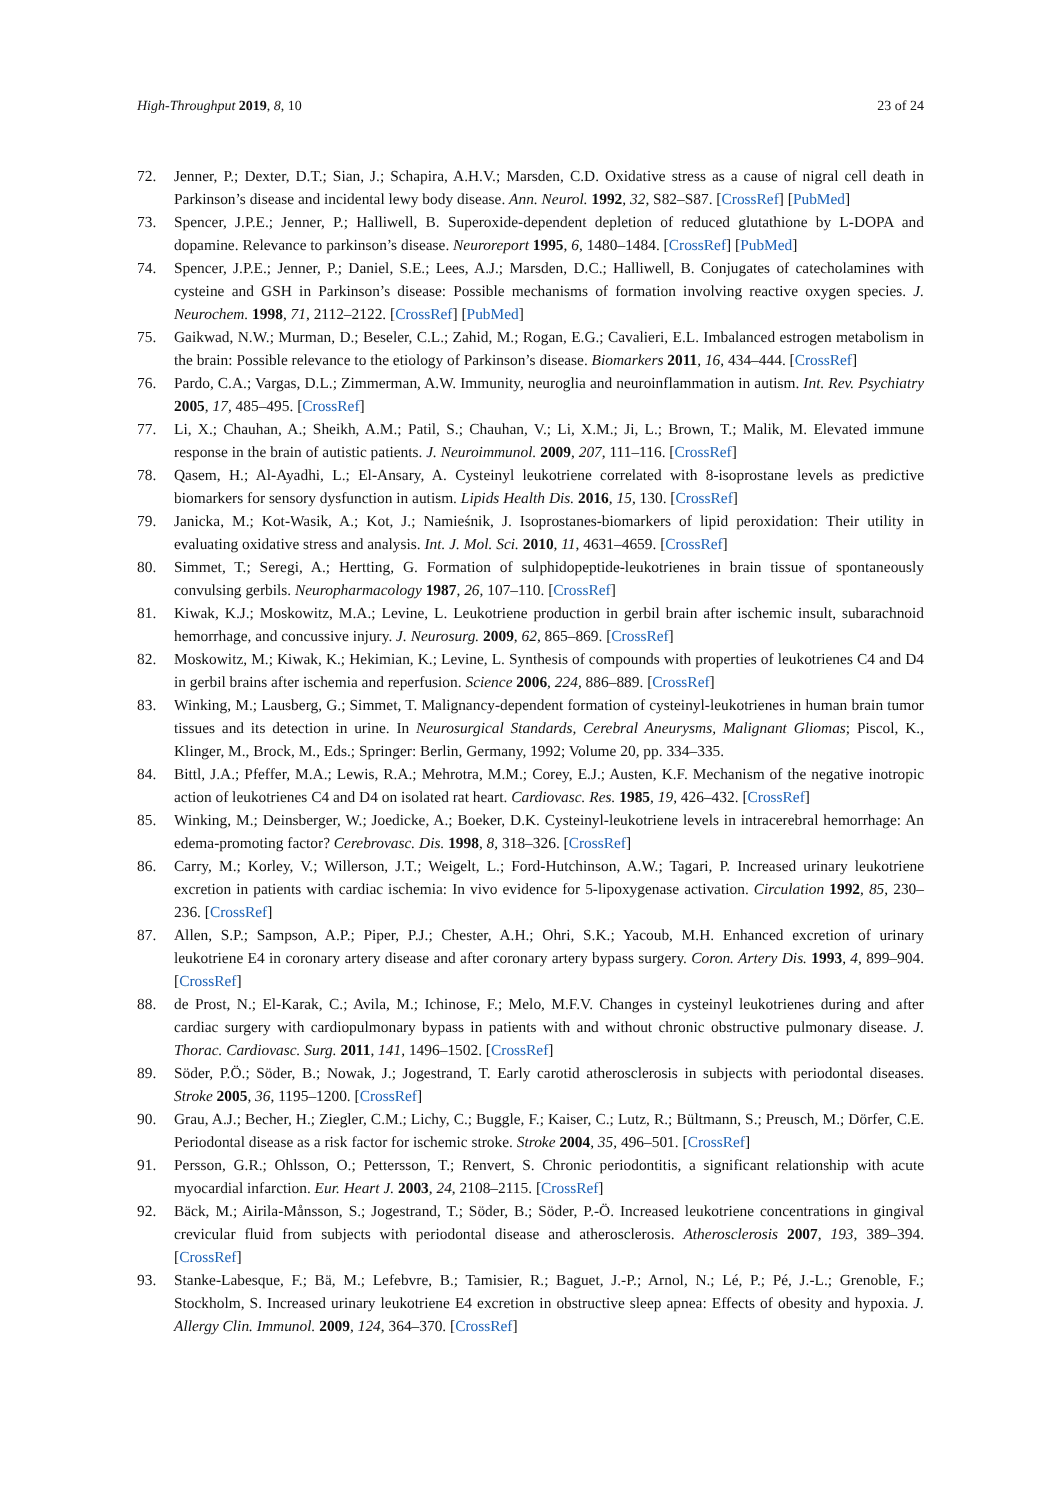High-Throughput 2019, 8, 10 23 of 24
72. Jenner, P.; Dexter, D.T.; Sian, J.; Schapira, A.H.V.; Marsden, C.D. Oxidative stress as a cause of nigral cell death in Parkinson’s disease and incidental lewy body disease. Ann. Neurol. 1992, 32, S82–S87. [CrossRef] [PubMed]
73. Spencer, J.P.E.; Jenner, P.; Halliwell, B. Superoxide-dependent depletion of reduced glutathione by L-DOPA and dopamine. Relevance to parkinson’s disease. Neuroreport 1995, 6, 1480–1484. [CrossRef] [PubMed]
74. Spencer, J.P.E.; Jenner, P.; Daniel, S.E.; Lees, A.J.; Marsden, D.C.; Halliwell, B. Conjugates of catecholamines with cysteine and GSH in Parkinson’s disease: Possible mechanisms of formation involving reactive oxygen species. J. Neurochem. 1998, 71, 2112–2122. [CrossRef] [PubMed]
75. Gaikwad, N.W.; Murman, D.; Beseler, C.L.; Zahid, M.; Rogan, E.G.; Cavalieri, E.L. Imbalanced estrogen metabolism in the brain: Possible relevance to the etiology of Parkinson’s disease. Biomarkers 2011, 16, 434–444. [CrossRef]
76. Pardo, C.A.; Vargas, D.L.; Zimmerman, A.W. Immunity, neuroglia and neuroinflammation in autism. Int. Rev. Psychiatry 2005, 17, 485–495. [CrossRef]
77. Li, X.; Chauhan, A.; Sheikh, A.M.; Patil, S.; Chauhan, V.; Li, X.M.; Ji, L.; Brown, T.; Malik, M. Elevated immune response in the brain of autistic patients. J. Neuroimmunol. 2009, 207, 111–116. [CrossRef]
78. Qasem, H.; Al-Ayadhi, L.; El-Ansary, A. Cysteinyl leukotriene correlated with 8-isoprostane levels as predictive biomarkers for sensory dysfunction in autism. Lipids Health Dis. 2016, 15, 130. [CrossRef]
79. Janicka, M.; Kot-Wasik, A.; Kot, J.; Namieśnik, J. Isoprostanes-biomarkers of lipid peroxidation: Their utility in evaluating oxidative stress and analysis. Int. J. Mol. Sci. 2010, 11, 4631–4659. [CrossRef]
80. Simmet, T.; Seregi, A.; Hertting, G. Formation of sulphidopeptide-leukotrienes in brain tissue of spontaneously convulsing gerbils. Neuropharmacology 1987, 26, 107–110. [CrossRef]
81. Kiwak, K.J.; Moskowitz, M.A.; Levine, L. Leukotriene production in gerbil brain after ischemic insult, subarachnoid hemorrhage, and concussive injury. J. Neurosurg. 2009, 62, 865–869. [CrossRef]
82. Moskowitz, M.; Kiwak, K.; Hekimian, K.; Levine, L. Synthesis of compounds with properties of leukotrienes C4 and D4 in gerbil brains after ischemia and reperfusion. Science 2006, 224, 886–889. [CrossRef]
83. Winking, M.; Lausberg, G.; Simmet, T. Malignancy-dependent formation of cysteinyl-leukotrienes in human brain tumor tissues and its detection in urine. In Neurosurgical Standards, Cerebral Aneurysms, Malignant Gliomas; Piscol, K., Klinger, M., Brock, M., Eds.; Springer: Berlin, Germany, 1992; Volume 20, pp. 334–335.
84. Bittl, J.A.; Pfeffer, M.A.; Lewis, R.A.; Mehrotra, M.M.; Corey, E.J.; Austen, K.F. Mechanism of the negative inotropic action of leukotrienes C4 and D4 on isolated rat heart. Cardiovasc. Res. 1985, 19, 426–432. [CrossRef]
85. Winking, M.; Deinsberger, W.; Joedicke, A.; Boeker, D.K. Cysteinyl-leukotriene levels in intracerebral hemorrhage: An edema-promoting factor? Cerebrovasc. Dis. 1998, 8, 318–326. [CrossRef]
86. Carry, M.; Korley, V.; Willerson, J.T.; Weigelt, L.; Ford-Hutchinson, A.W.; Tagari, P. Increased urinary leukotriene excretion in patients with cardiac ischemia: In vivo evidence for 5-lipoxygenase activation. Circulation 1992, 85, 230–236. [CrossRef]
87. Allen, S.P.; Sampson, A.P.; Piper, P.J.; Chester, A.H.; Ohri, S.K.; Yacoub, M.H. Enhanced excretion of urinary leukotriene E4 in coronary artery disease and after coronary artery bypass surgery. Coron. Artery Dis. 1993, 4, 899–904. [CrossRef]
88. de Prost, N.; El-Karak, C.; Avila, M.; Ichinose, F.; Melo, M.F.V. Changes in cysteinyl leukotrienes during and after cardiac surgery with cardiopulmonary bypass in patients with and without chronic obstructive pulmonary disease. J. Thorac. Cardiovasc. Surg. 2011, 141, 1496–1502. [CrossRef]
89. Söder, P.Ö.; Söder, B.; Nowak, J.; Jogestrand, T. Early carotid atherosclerosis in subjects with periodontal diseases. Stroke 2005, 36, 1195–1200. [CrossRef]
90. Grau, A.J.; Becher, H.; Ziegler, C.M.; Lichy, C.; Buggle, F.; Kaiser, C.; Lutz, R.; Bültmann, S.; Preusch, M.; Dörfer, C.E. Periodontal disease as a risk factor for ischemic stroke. Stroke 2004, 35, 496–501. [CrossRef]
91. Persson, G.R.; Ohlsson, O.; Pettersson, T.; Renvert, S. Chronic periodontitis, a significant relationship with acute myocardial infarction. Eur. Heart J. 2003, 24, 2108–2115. [CrossRef]
92. Bäck, M.; Airila-Månsson, S.; Jogestrand, T.; Söder, B.; Söder, P.-Ö. Increased leukotriene concentrations in gingival crevicular fluid from subjects with periodontal disease and atherosclerosis. Atherosclerosis 2007, 193, 389–394. [CrossRef]
93. Stanke-Labesque, F.; Bä, M.; Lefebvre, B.; Tamisier, R.; Baguet, J.-P.; Arnol, N.; Lé, P.; Pé, J.-L.; Grenoble, F.; Stockholm, S. Increased urinary leukotriene E4 excretion in obstructive sleep apnea: Effects of obesity and hypoxia. J. Allergy Clin. Immunol. 2009, 124, 364–370. [CrossRef]